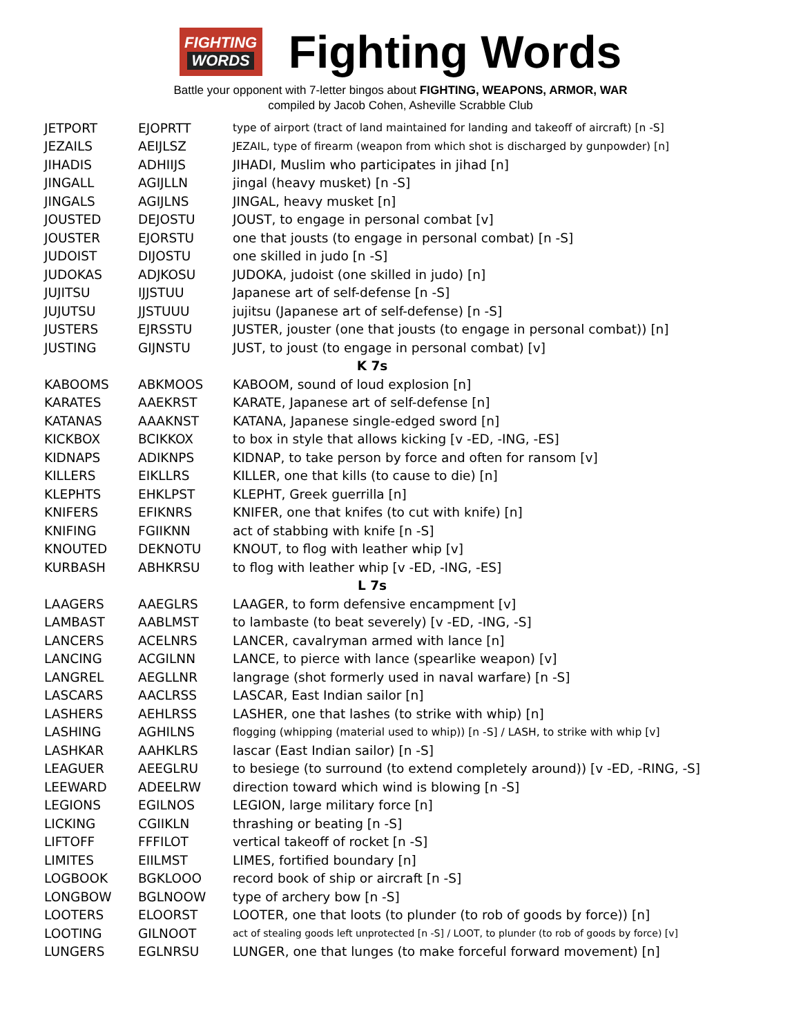FIGHTING
WORDS
Fighting Words
Battle your opponent with 7-letter bingos about FIGHTING, WEAPONS, ARMOR, WAR
compiled by Jacob Cohen, Asheville Scrabble Club
| JETPORT | EJOPRTT | type of airport (tract of land maintained for landing and takeoff of aircraft) [n -S] |
| JEZAILS | AEIJLSZ | JEZAIL, type of firearm (weapon from which shot is discharged by gunpowder) [n] |
| JIHADIS | ADHIIJS | JIHADI, Muslim who participates in jihad [n] |
| JINGALL | AGIJLLN | jingal (heavy musket) [n -S] |
| JINGALS | AGIJLNS | JINGAL, heavy musket [n] |
| JOUSTED | DEJOSTU | JOUST, to engage in personal combat [v] |
| JOUSTER | EJORSTU | one that jousts (to engage in personal combat) [n -S] |
| JUDOIST | DIJOSTU | one skilled in judo [n -S] |
| JUDOKAS | ADJKOSU | JUDOKA, judoist (one skilled in judo) [n] |
| JUJITSU | IJJSTUU | Japanese art of self-defense [n -S] |
| JUJUTSU | JJSTUUU | jujitsu (Japanese art of self-defense) [n -S] |
| JUSTERS | EJRSSTU | JUSTER, jouster (one that jousts (to engage in personal combat)) [n] |
| JUSTING | GIJNSTU | JUST, to joust (to engage in personal combat) [v] |
| K 7s | | |
| KABOOMS | ABKMOOS | KABOOM, sound of loud explosion [n] |
| KARATES | AAEKRST | KARATE, Japanese art of self-defense [n] |
| KATANAS | AAAKNST | KATANA, Japanese single-edged sword [n] |
| KICKBOX | BCIKKOX | to box in style that allows kicking [v -ED, -ING, -ES] |
| KIDNAPS | ADIKNPS | KIDNAP, to take person by force and often for ransom [v] |
| KILLERS | EIKLLRS | KILLER, one that kills (to cause to die) [n] |
| KLEPHTS | EHKLPST | KLEPHT, Greek guerrilla [n] |
| KNIFERS | EFIKNRS | KNIFER, one that knifes (to cut with knife) [n] |
| KNIFING | FGIIKNN | act of stabbing with knife [n -S] |
| KNOUTED | DEKNOTU | KNOUT, to flog with leather whip [v] |
| KURBASH | ABHKRSU | to flog with leather whip [v -ED, -ING, -ES] |
| L 7s | | |
| LAAGERS | AAEGLRS | LAAGER, to form defensive encampment [v] |
| LAMBAST | AABLMST | to lambaste (to beat severely) [v -ED, -ING, -S] |
| LANCERS | ACELNRS | LANCER, cavalryman armed with lance [n] |
| LANCING | ACGILNN | LANCE, to pierce with lance (spearlike weapon) [v] |
| LANGREL | AEGLLNR | langrage (shot formerly used in naval warfare) [n -S] |
| LASCARS | AACLRSS | LASCAR, East Indian sailor [n] |
| LASHERS | AEHLRSS | LASHER, one that lashes (to strike with whip) [n] |
| LASHING | AGHILNS | flogging (whipping (material used to whip)) [n -S] / LASH, to strike with whip [v] |
| LASHKAR | AAHKLRS | lascar (East Indian sailor) [n -S] |
| LEAGUER | AEEGLRU | to besiege (to surround (to extend completely around)) [v -ED, -RING, -S] |
| LEEWARD | ADEELRW | direction toward which wind is blowing [n -S] |
| LEGIONS | EGILNOS | LEGION, large military force [n] |
| LICKING | CGIIKLN | thrashing or beating [n -S] |
| LIFTOFF | FFFILOT | vertical takeoff of rocket [n -S] |
| LIMITES | EIILMST | LIMES, fortified boundary [n] |
| LOGBOOK | BGKLOOO | record book of ship or aircraft [n -S] |
| LONGBOW | BGLNOOW | type of archery bow [n -S] |
| LOOTERS | ELOORST | LOOTER, one that loots (to plunder (to rob of goods by force)) [n] |
| LOOTING | GILNOOT | act of stealing goods left unprotected [n -S] / LOOT, to plunder (to rob of goods by force) [v] |
| LUNGERS | EGLNRSU | LUNGER, one that lunges (to make forceful forward movement) [n] |